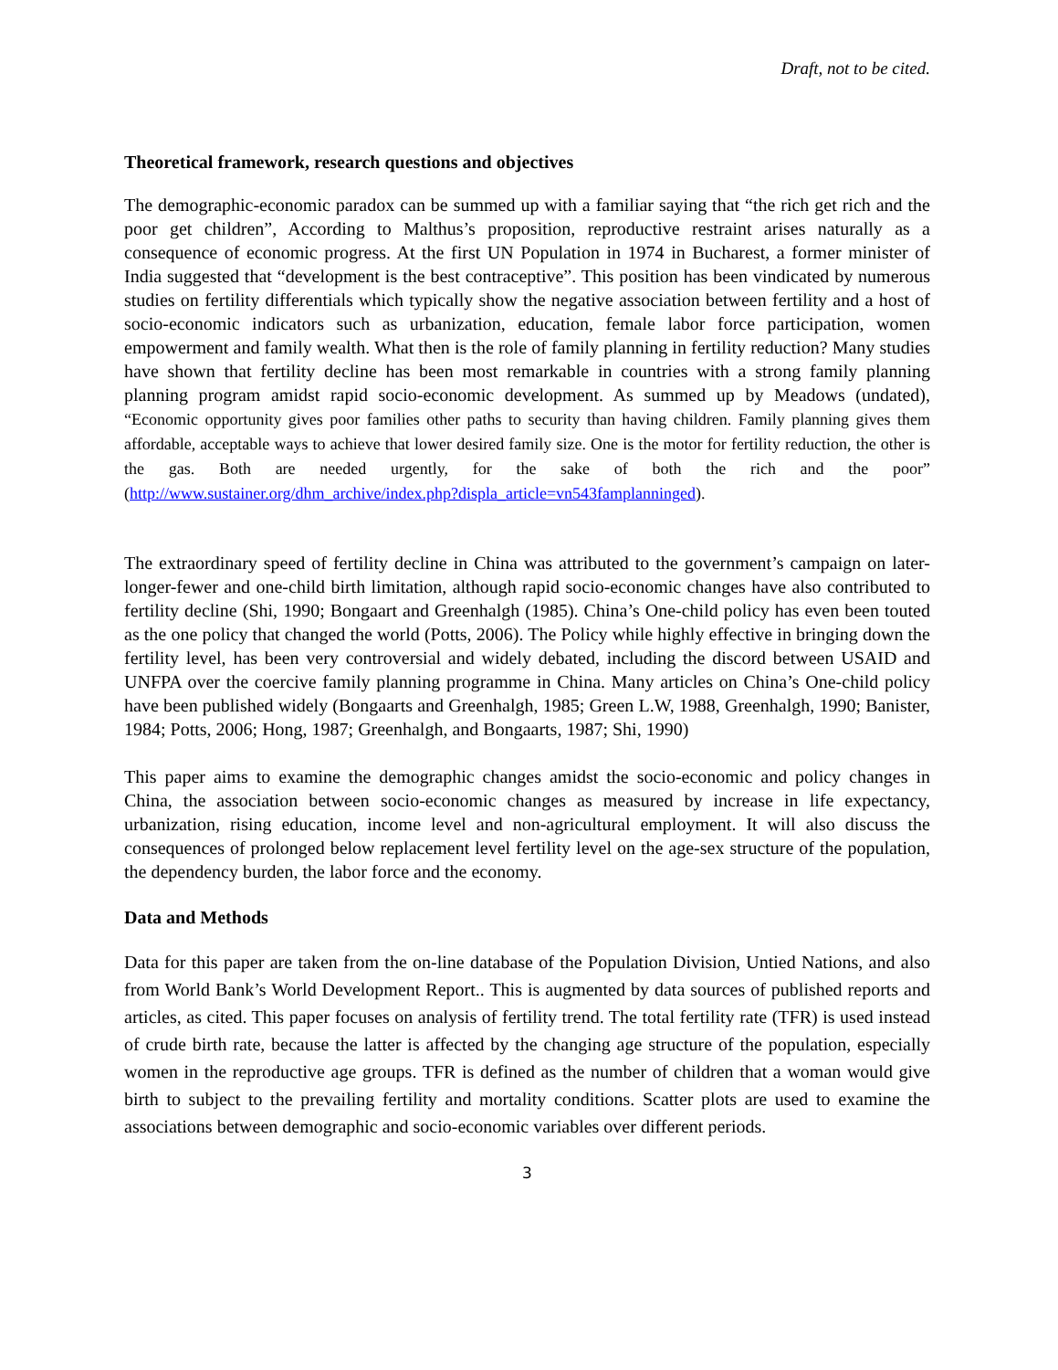Draft, not to be cited.
Theoretical framework, research questions and objectives
The demographic-economic paradox can be summed up with a familiar saying that “the rich get rich and the poor get children”, According to Malthus’s proposition, reproductive restraint arises naturally as a consequence of economic progress. At the first UN Population in 1974 in Bucharest, a former minister of India suggested that “development is the best contraceptive”. This position has been vindicated by numerous studies on fertility differentials which typically show the negative association between fertility and a host of socio-economic indicators such as urbanization, education, female labor force participation, women empowerment and family wealth. What then is the role of family planning in fertility reduction? Many studies have shown that fertility decline has been most remarkable in countries with a strong family planning planning program amidst rapid socio-economic development. As summed up by Meadows (undated), “Economic opportunity gives poor families other paths to security than having children. Family planning gives them affordable, acceptable ways to achieve that lower desired family size. One is the motor for fertility reduction, the other is the gas. Both are needed urgently, for the sake of both the rich and the poor” (http://www.sustainer.org/dhm_archive/index.php?displa_article=vn543famplanninged).
The extraordinary speed of fertility decline in China was attributed to the government’s campaign on later-longer-fewer and one-child birth limitation, although rapid socio-economic changes have also contributed to fertility decline (Shi, 1990; Bongaart and Greenhalgh (1985). China’s One-child policy has even been touted as the one policy that changed the world (Potts, 2006). The Policy while highly effective in bringing down the fertility level, has been very controversial and widely debated, including the discord between USAID and UNFPA over the coercive family planning programme in China. Many articles on China’s One-child policy have been published widely (Bongaarts and Greenhalgh, 1985; Green L.W, 1988, Greenhalgh, 1990; Banister, 1984; Potts, 2006; Hong, 1987; Greenhalgh, and Bongaarts, 1987; Shi, 1990)
This paper aims to examine the demographic changes amidst the socio-economic and policy changes in China, the association between socio-economic changes as measured by increase in life expectancy, urbanization, rising education, income level and non-agricultural employment. It will also discuss the consequences of prolonged below replacement level fertility level on the age-sex structure of the population, the dependency burden, the labor force and the economy.
Data and Methods
Data for this paper are taken from the on-line database of the Population Division, Untied Nations, and also from World Bank’s World Development Report.. This is augmented by data sources of published reports and articles, as cited. This paper focuses on analysis of fertility trend. The total fertility rate (TFR) is used instead of crude birth rate, because the latter is affected by the changing age structure of the population, especially women in the reproductive age groups. TFR is defined as the number of children that a woman would give birth to subject to the prevailing fertility and mortality conditions. Scatter plots are used to examine the associations between demographic and socio-economic variables over different periods.
3